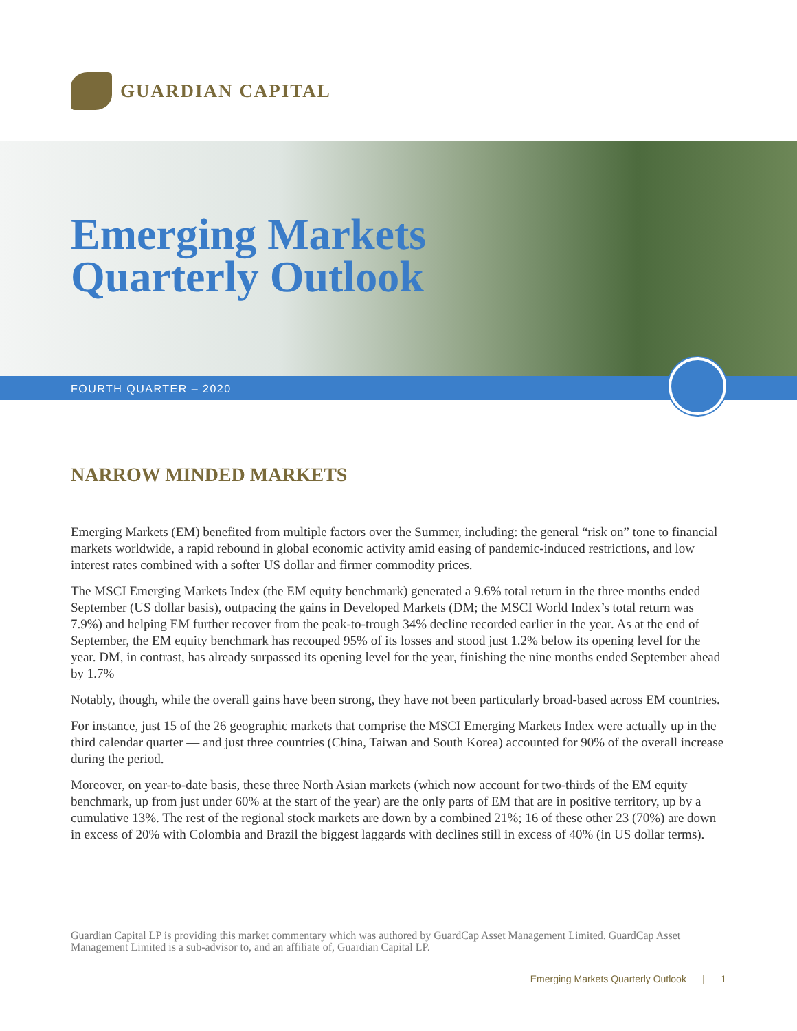GUARDIAN CAPITAL
Emerging Markets
Quarterly Outlook
FOURTH QUARTER – 2020
NARROW MINDED MARKETS
Emerging Markets (EM) benefited from multiple factors over the Summer, including: the general “risk on” tone to financial markets worldwide, a rapid rebound in global economic activity amid easing of pandemic-induced restrictions, and low interest rates combined with a softer US dollar and firmer commodity prices.
The MSCI Emerging Markets Index (the EM equity benchmark) generated a 9.6% total return in the three months ended September (US dollar basis), outpacing the gains in Developed Markets (DM; the MSCI World Index’s total return was 7.9%) and helping EM further recover from the peak-to-trough 34% decline recorded earlier in the year. As at the end of September, the EM equity benchmark has recouped 95% of its losses and stood just 1.2% below its opening level for the year. DM, in contrast, has already surpassed its opening level for the year, finishing the nine months ended September ahead by 1.7%
Notably, though, while the overall gains have been strong, they have not been particularly broad-based across EM countries.
For instance, just 15 of the 26 geographic markets that comprise the MSCI Emerging Markets Index were actually up in the third calendar quarter — and just three countries (China, Taiwan and South Korea) accounted for 90% of the overall increase during the period.
Moreover, on year-to-date basis, these three North Asian markets (which now account for two-thirds of the EM equity benchmark, up from just under 60% at the start of the year) are the only parts of EM that are in positive territory, up by a cumulative 13%. The rest of the regional stock markets are down by a combined 21%; 16 of these other 23 (70%) are down in excess of 20% with Colombia and Brazil the biggest laggards with declines still in excess of 40% (in US dollar terms).
Guardian Capital LP is providing this market commentary which was authored by GuardCap Asset Management Limited. GuardCap Asset Management Limited is a sub-advisor to, and an affiliate of, Guardian Capital LP.
Emerging Markets Quarterly Outlook | 1